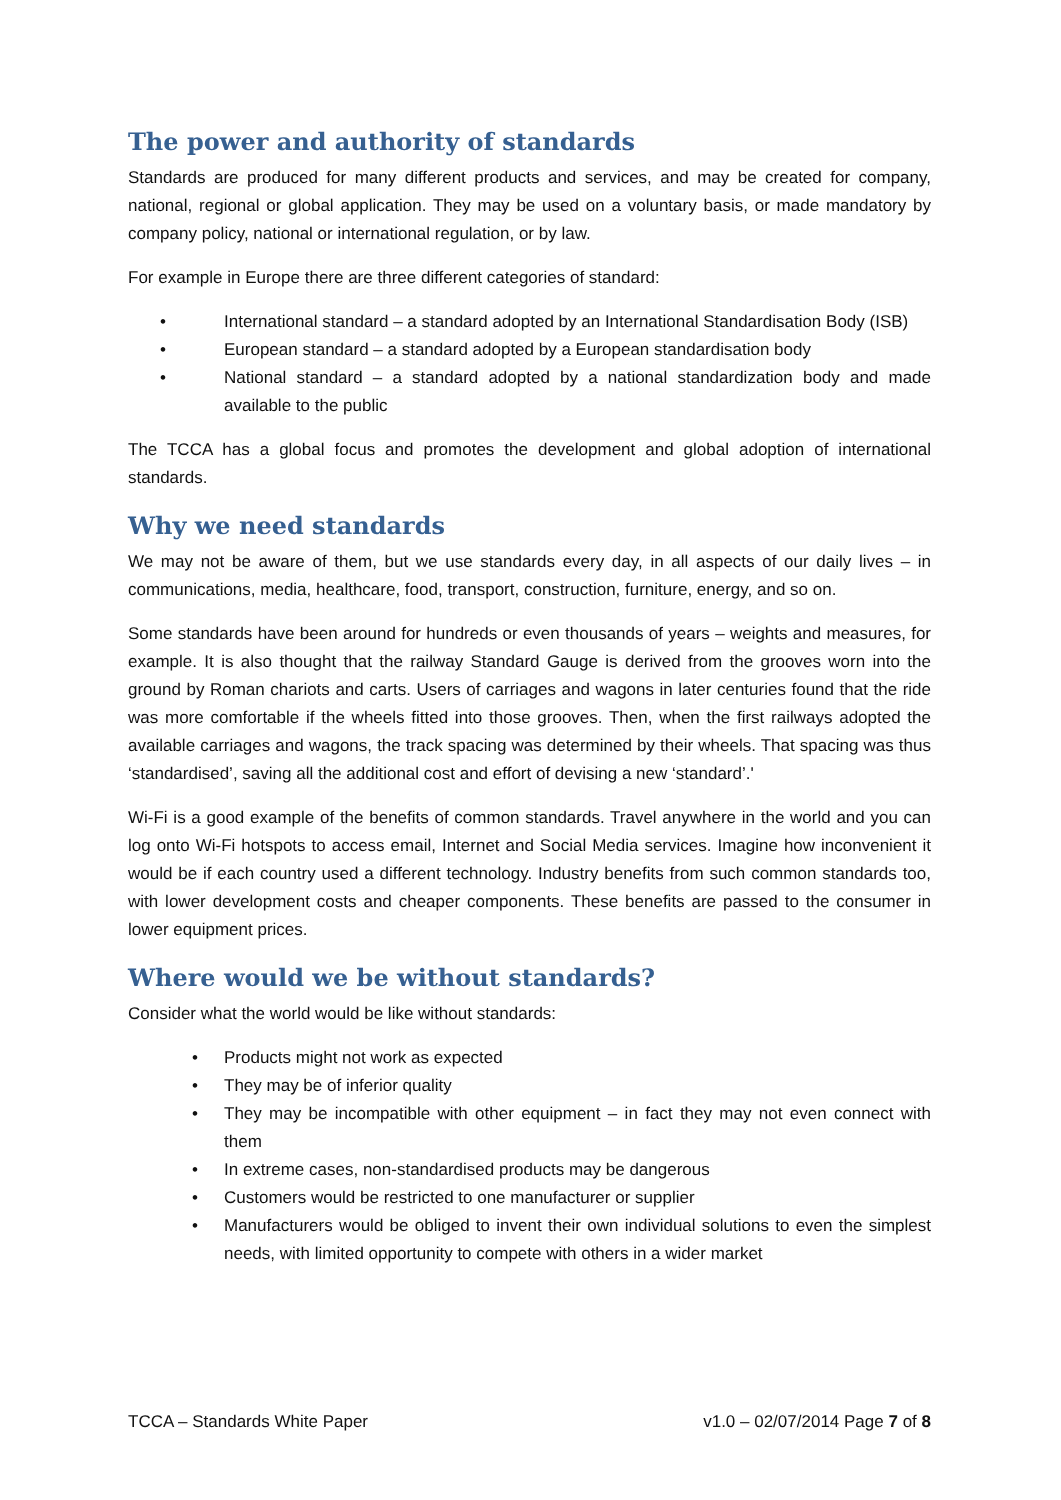The power and authority of standards
Standards are produced for many different products and services, and may be created for company, national, regional or global application. They may be used on a voluntary basis, or made mandatory by company policy, national or international regulation, or by law.
For example in Europe there are three different categories of standard:
• International standard – a standard adopted by an International Standardisation Body (ISB)
• European standard – a standard adopted by a European standardisation body
• National standard – a standard adopted by a national standardization body and made available to the public
The TCCA has a global focus and promotes the development and global adoption of international standards.
Why we need standards
We may not be aware of them, but we use standards every day, in all aspects of our daily lives – in communications, media, healthcare, food, transport, construction, furniture, energy, and so on.
Some standards have been around for hundreds or even thousands of years – weights and measures, for example. It is also thought that the railway Standard Gauge is derived from the grooves worn into the ground by Roman chariots and carts. Users of carriages and wagons in later centuries found that the ride was more comfortable if the wheels fitted into those grooves. Then, when the first railways adopted the available carriages and wagons, the track spacing was determined by their wheels. That spacing was thus ‘standardised’, saving all the additional cost and effort of devising a new ‘standard’.'
Wi-Fi is a good example of the benefits of common standards. Travel anywhere in the world and you can log onto Wi-Fi hotspots to access email, Internet and Social Media services. Imagine how inconvenient it would be if each country used a different technology. Industry benefits from such common standards too, with lower development costs and cheaper components. These benefits are passed to the consumer in lower equipment prices.
Where would we be without standards?
Consider what the world would be like without standards:
• Products might not work as expected
• They may be of inferior quality
• They may be incompatible with other equipment – in fact they may not even connect with them
• In extreme cases, non-standardised products may be dangerous
• Customers would be restricted to one manufacturer or supplier
• Manufacturers would be obliged to invent their own individual solutions to even the simplest needs, with limited opportunity to compete with others in a wider market
TCCA – Standards White Paper v1.0 – 02/07/2014 Page 7 of 8